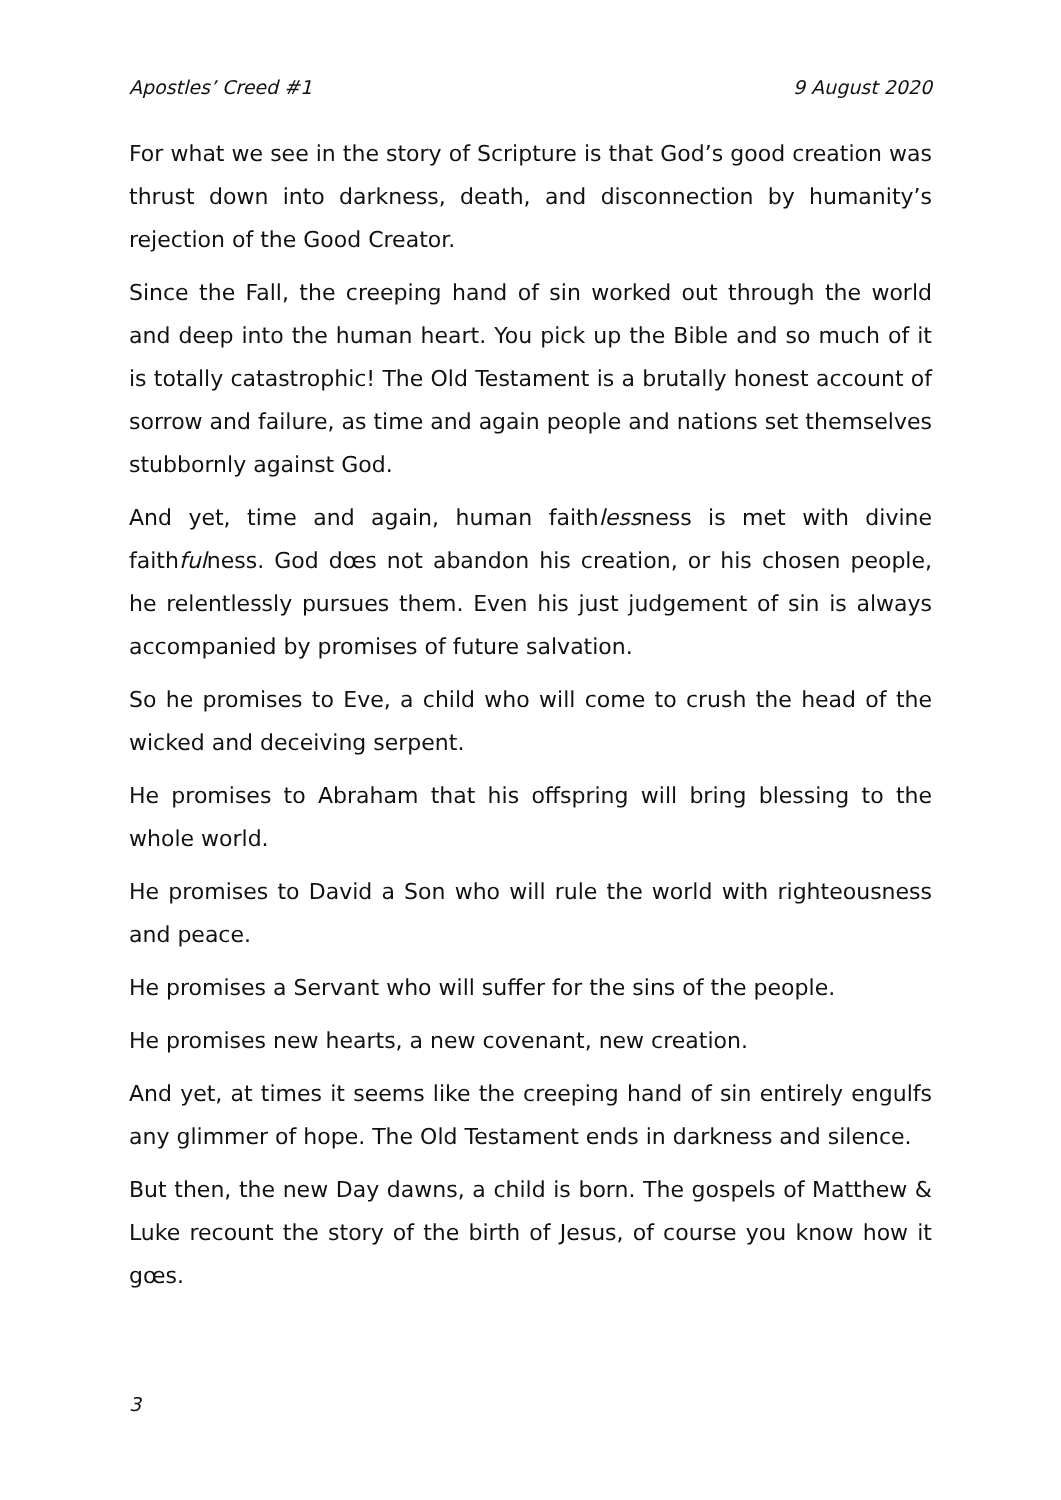Apostles’ Creed #1 9 August 2020
For what we see in the story of Scripture is that God’s good creation was thrust down into darkness, death, and disconnection by humanity’s rejection of the Good Creator.
Since the Fall, the creeping hand of sin worked out through the world and deep into the human heart. You pick up the Bible and so much of it is totally catastrophic! The Old Testament is a brutally honest account of sorrow and failure, as time and again people and nations set themselves stubbornly against God.
And yet, time and again, human faithlessness is met with divine faithfulness. God dœs not abandon his creation, or his chosen people, he relentlessly pursues them. Even his just judgement of sin is always accompanied by promises of future salvation.
So he promises to Eve, a child who will come to crush the head of the wicked and deceiving serpent.
He promises to Abraham that his offspring will bring blessing to the whole world.
He promises to David a Son who will rule the world with righteousness and peace.
He promises a Servant who will suffer for the sins of the people.
He promises new hearts, a new covenant, new creation.
And yet, at times it seems like the creeping hand of sin entirely engulfs any glimmer of hope. The Old Testament ends in darkness and silence.
But then, the new Day dawns, a child is born. The gospels of Matthew & Luke recount the story of the birth of Jesus, of course you know how it gœs.
3